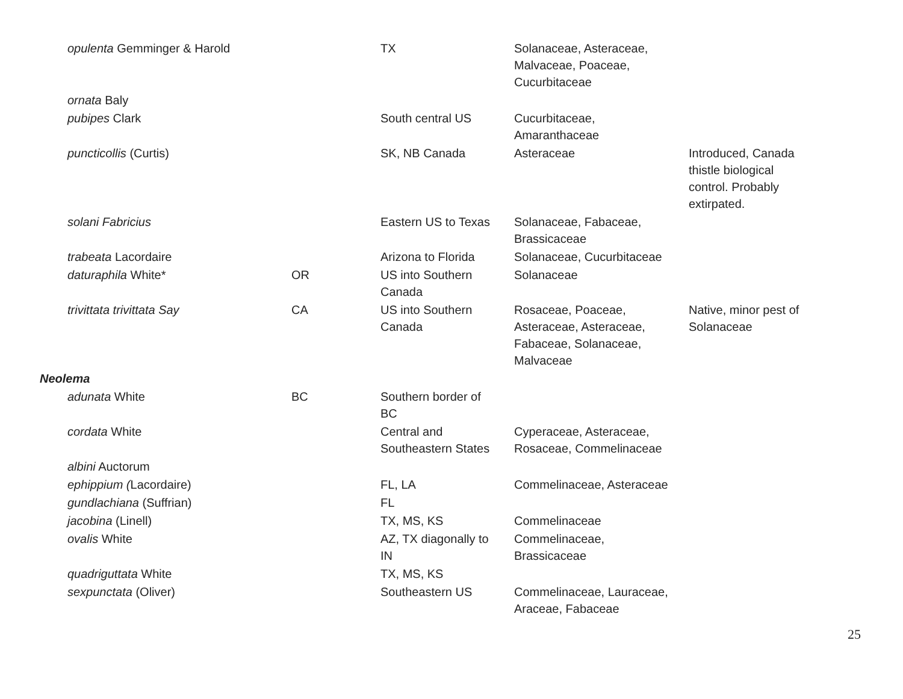| opulenta Gemminger & Harold | | TX | Solanaceae, Asteraceae, Malvaceae, Poaceae, Cucurbitaceae | |
| ornata Baly | | | | |
| pubipes Clark | | South central US | Cucurbitaceae, Amaranthaceae | |
| puncticollis (Curtis) | | SK, NB Canada | Asteraceae | Introduced, Canada thistle biological control. Probably extirpated. |
| solani Fabricius | | Eastern US to Texas | Solanaceae, Fabaceae, Brassicaceae | |
| trabeata Lacordaire | | Arizona to Florida | Solanaceae, Cucurbitaceae | |
| daturaphila White* | OR | US into Southern Canada | Solanaceae | |
| trivittata trivittata Say | CA | US into Southern Canada | Rosaceae, Poaceae, Asteraceae, Asteraceae, Fabaceae, Solanaceae, Malvaceae | Native, minor pest of Solanaceae |
| Neolema | | | | |
| adunata White | BC | Southern border of BC | | |
| cordata White | | Central and Southeastern States | Cyperaceae, Asteraceae, Rosaceae, Commelinaceae | |
| albini Auctorum | | | | |
| ephippium ( Lacordaire) | | FL, LA | Commelinaceae, Asteraceae | |
| gundlachiana (Suffrian) | | FL | | |
| jacobina (Linell) | | TX, MS, KS | Commelinaceae | |
| ovalis White | | AZ, TX diagonally to IN | Commelinaceae, Brassicaceae | |
| quadriguttata White | | TX, MS, KS | | |
| sexpunctata (Oliver) | | Southeastern US | Commelinaceae, Lauraceae, Araceae, Fabaceae | |
25